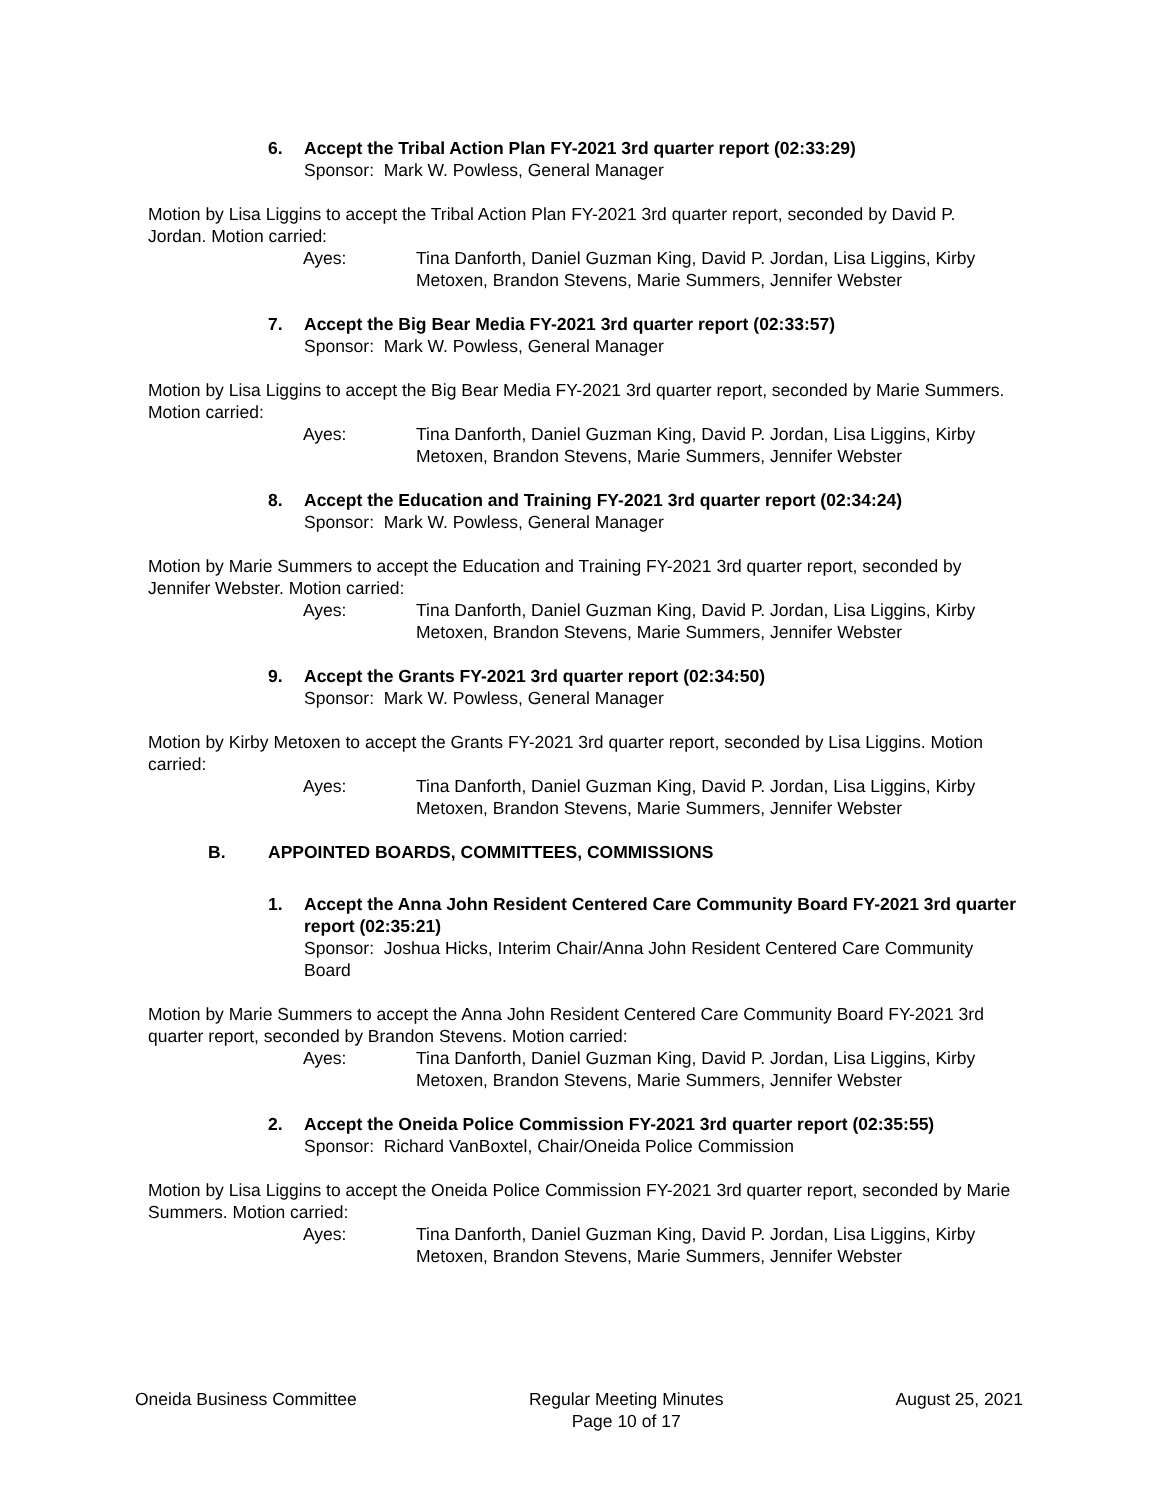6. Accept the Tribal Action Plan FY-2021 3rd quarter report (02:33:29)
Sponsor: Mark W. Powless, General Manager
Motion by Lisa Liggins to accept the Tribal Action Plan FY-2021 3rd quarter report, seconded by David P. Jordan. Motion carried:
Ayes: Tina Danforth, Daniel Guzman King, David P. Jordan, Lisa Liggins, Kirby Metoxen, Brandon Stevens, Marie Summers, Jennifer Webster
7. Accept the Big Bear Media FY-2021 3rd quarter report (02:33:57)
Sponsor: Mark W. Powless, General Manager
Motion by Lisa Liggins to accept the Big Bear Media FY-2021 3rd quarter report, seconded by Marie Summers. Motion carried:
Ayes: Tina Danforth, Daniel Guzman King, David P. Jordan, Lisa Liggins, Kirby Metoxen, Brandon Stevens, Marie Summers, Jennifer Webster
8. Accept the Education and Training FY-2021 3rd quarter report (02:34:24)
Sponsor: Mark W. Powless, General Manager
Motion by Marie Summers to accept the Education and Training FY-2021 3rd quarter report, seconded by Jennifer Webster. Motion carried:
Ayes: Tina Danforth, Daniel Guzman King, David P. Jordan, Lisa Liggins, Kirby Metoxen, Brandon Stevens, Marie Summers, Jennifer Webster
9. Accept the Grants FY-2021 3rd quarter report (02:34:50)
Sponsor: Mark W. Powless, General Manager
Motion by Kirby Metoxen to accept the Grants FY-2021 3rd quarter report, seconded by Lisa Liggins. Motion carried:
Ayes: Tina Danforth, Daniel Guzman King, David P. Jordan, Lisa Liggins, Kirby Metoxen, Brandon Stevens, Marie Summers, Jennifer Webster
B. APPOINTED BOARDS, COMMITTEES, COMMISSIONS
1. Accept the Anna John Resident Centered Care Community Board FY-2021 3rd quarter report (02:35:21)
Sponsor: Joshua Hicks, Interim Chair/Anna John Resident Centered Care Community Board
Motion by Marie Summers to accept the Anna John Resident Centered Care Community Board FY-2021 3rd quarter report, seconded by Brandon Stevens. Motion carried:
Ayes: Tina Danforth, Daniel Guzman King, David P. Jordan, Lisa Liggins, Kirby Metoxen, Brandon Stevens, Marie Summers, Jennifer Webster
2. Accept the Oneida Police Commission FY-2021 3rd quarter report (02:35:55)
Sponsor: Richard VanBoxtel, Chair/Oneida Police Commission
Motion by Lisa Liggins to accept the Oneida Police Commission FY-2021 3rd quarter report, seconded by Marie Summers. Motion carried:
Ayes: Tina Danforth, Daniel Guzman King, David P. Jordan, Lisa Liggins, Kirby Metoxen, Brandon Stevens, Marie Summers, Jennifer Webster
Oneida Business Committee Regular Meeting Minutes
Page 10 of 17
August 25, 2021